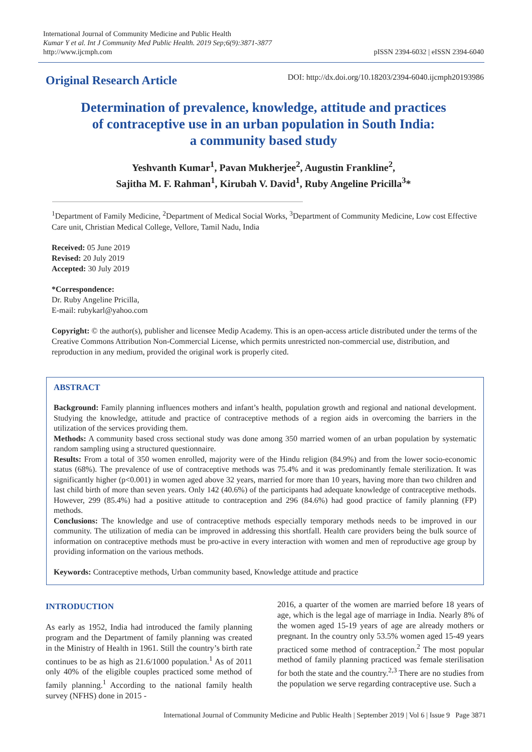International Journal of Community Medicine and Public Health
Kumar Y et al. Int J Community Med Public Health. 2019 Sep;6(9):3871-3877
http://www.ijcmph.com
pISSN 2394-6032 | eISSN 2394-6040
Original Research Article
DOI: http://dx.doi.org/10.18203/2394-6040.ijcmph20193986
Determination of prevalence, knowledge, attitude and practices
of contraceptive use in an urban population in South India:
a community based study
Yeshvanth Kumar<sup>1</sup>, Pavan Mukherjee<sup>2</sup>, Augustin Frankline<sup>2</sup>,
Sajitha M. F. Rahman<sup>1</sup>, Kirubah V. David<sup>1</sup>, Ruby Angeline Pricilla<sup>3</sup>*
<sup>1</sup> Department of Family Medicine, <sup>2</sup>Department of Medical Social Works, <sup>3</sup>Department of Community Medicine, Low cost Effective Care unit, Christian Medical College, Vellore, Tamil Nadu, India
Received: 05 June 2019
Revised: 20 July 2019
Accepted: 30 July 2019
*Correspondence:
Dr. Ruby Angeline Pricilla,
E-mail: rubykarl@yahoo.com
Copyright: © the author(s), publisher and licensee Medip Academy. This is an open-access article distributed under the terms of the Creative Commons Attribution Non-Commercial License, which permits unrestricted non-commercial use, distribution, and reproduction in any medium, provided the original work is properly cited.
ABSTRACT
Background: Family planning influences mothers and infant’s health, population growth and regional and national development. Studying the knowledge, attitude and practice of contraceptive methods of a region aids in overcoming the barriers in the utilization of the services providing them.
Methods: A community based cross sectional study was done among 350 married women of an urban population by systematic random sampling using a structured questionnaire.
Results: From a total of 350 women enrolled, majority were of the Hindu religion (84.9%) and from the lower socio-economic status (68%). The prevalence of use of contraceptive methods was 75.4% and it was predominantly female sterilization. It was significantly higher (p<0.001) in women aged above 32 years, married for more than 10 years, having more than two children and last child birth of more than seven years. Only 142 (40.6%) of the participants had adequate knowledge of contraceptive methods. However, 299 (85.4%) had a positive attitude to contraception and 296 (84.6%) had good practice of family planning (FP) methods.
Conclusions: The knowledge and use of contraceptive methods especially temporary methods needs to be improved in our community. The utilization of media can be improved in addressing this shortfall. Health care providers being the bulk source of information on contraceptive methods must be pro-active in every interaction with women and men of reproductive age group by providing information on the various methods.
Keywords: Contraceptive methods, Urban community based, Knowledge attitude and practice
INTRODUCTION
As early as 1952, India had introduced the family planning program and the Department of family planning was created in the Ministry of Health in 1961. Still the country’s birth rate continues to be as high as 21.6/1000 population.<sup>1</sup> As of 2011 only 40% of the eligible couples practiced some method of family planning.<sup>1</sup> According to the national family health survey (NFHS) done in 2015 -
2016, a quarter of the women are married before 18 years of age, which is the legal age of marriage in India. Nearly 8% of the women aged 15-19 years of age are already mothers or pregnant. In the country only 53.5% women aged 15-49 years practiced some method of contraception.<sup>2</sup> The most popular method of family planning practiced was female sterilisation for both the state and the country.<sup>2,3</sup> There are no studies from the population we serve regarding contraceptive use. Such a
International Journal of Community Medicine and Public Health | September 2019 | Vol 6 | Issue 9 Page 3871